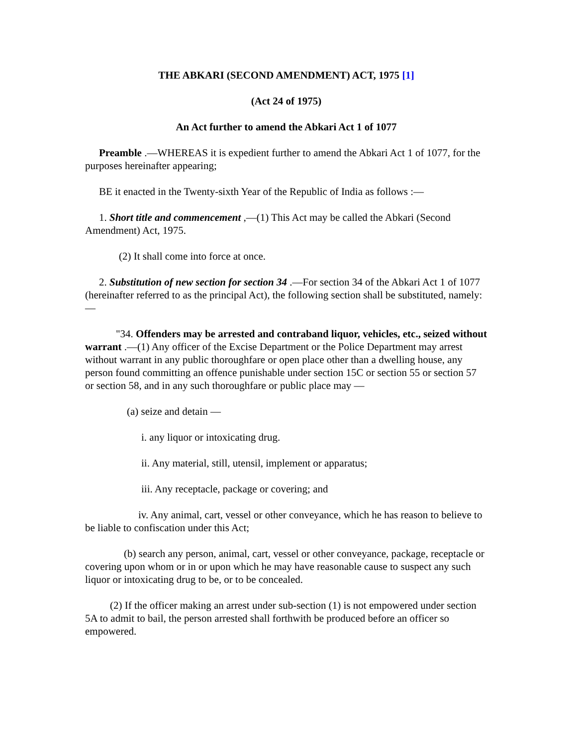THE ABKARI (SECOND AMENDMENT) ACT, 1975 [1]
(Act 24 of 1975)
An Act further to amend the Abkari Act 1 of 1077
Preamble .—WHEREAS it is expedient further to amend the Abkari Act 1 of 1077, for the purposes hereinafter appearing;
BE it enacted in the Twenty-sixth Year of the Republic of India as follows :—
1. Short title and commencement ,—(1) This Act may be called the Abkari (Second Amendment) Act, 1975.
(2) It shall come into force at once.
2. Substitution of new section for section 34 .—For section 34 of the Abkari Act 1 of 1077 (hereinafter referred to as the principal Act), the following section shall be substituted, namely:—
"34. Offenders may be arrested and contraband liquor, vehicles, etc., seized without warrant .—(1) Any officer of the Excise Department or the Police Department may arrest without warrant in any public thoroughfare or open place other than a dwelling house, any person found committing an offence punishable under section 15C or section 55 or section 57 or section 58, and in any such thoroughfare or public place may —
(a) seize and detain —
i. any liquor or intoxicating drug.
ii. Any material, still, utensil, implement or apparatus;
iii. Any receptacle, package or covering; and
iv. Any animal, cart, vessel or other conveyance, which he has reason to believe to be liable to confiscation under this Act;
(b) search any person, animal, cart, vessel or other conveyance, package, receptacle or covering upon whom or in or upon which he may have reasonable cause to suspect any such liquor or intoxicating drug to be, or to be concealed.
(2) If the officer making an arrest under sub-section (1) is not empowered under section 5A to admit to bail, the person arrested shall forthwith be produced before an officer so empowered.